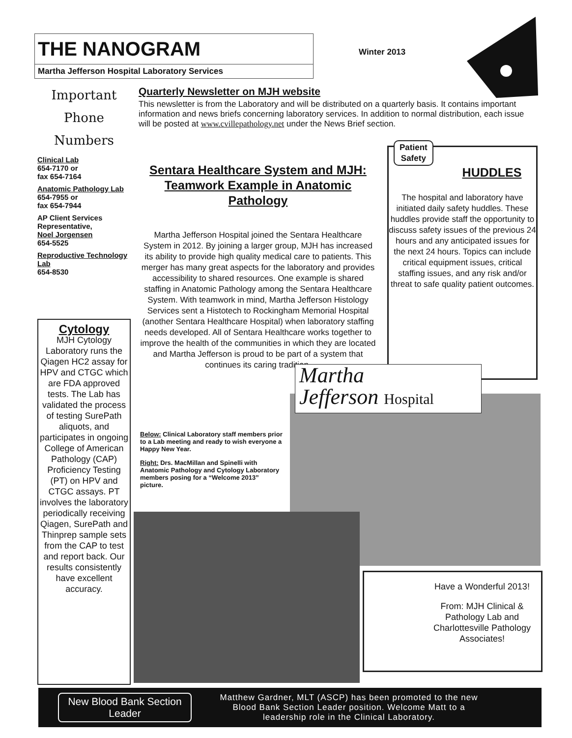THE NANOGRAM
Martha Jefferson Hospital Laboratory Services
Winter 2013
Important
Phone
Numbers
Clinical Lab
654-7170 or
fax 654-7164
Anatomic Pathology Lab
654-7955 or
fax 654-7944
AP Client Services Representative,
Noel Jorgensen
654-5525
Reproductive Technology Lab
654-8530
Cytology
MJH Cytology Laboratory runs the Qiagen HC2 assay for HPV and CTGC which are FDA approved tests. The Lab has validated the process of testing SurePath aliquots, and participates in ongoing College of American Pathology (CAP) Proficiency Testing (PT) on HPV and CTGC assays. PT involves the laboratory periodically receiving Qiagen, SurePath and Thinprep sample sets from the CAP to test and report back. Our results consistently have excellent accuracy.
Quarterly Newsletter on MJH website
This newsletter is from the Laboratory and will be distributed on a quarterly basis. It contains important information and news briefs concerning laboratory services. In addition to normal distribution, each issue will be posted at www.cvillepathology.net under the News Brief section.
Sentara Healthcare System and MJH: Teamwork Example in Anatomic Pathology
Martha Jefferson Hospital joined the Sentara Healthcare System in 2012. By joining a larger group, MJH has increased its ability to provide high quality medical care to patients. This merger has many great aspects for the laboratory and provides accessibility to shared resources. One example is shared staffing in Anatomic Pathology among the Sentara Healthcare System. With teamwork in mind, Martha Jefferson Histology Services sent a Histotech to Rockingham Memorial Hospital (another Sentara Healthcare Hospital) when laboratory staffing needs developed. All of Sentara Healthcare works together to improve the health of the communities in which they are located and Martha Jefferson is proud to be part of a system that continues its caring tradition.
Below: Clinical Laboratory staff members prior to a Lab meeting and ready to wish everyone a Happy New Year.
Right: Drs. MacMillan and Spinelli with Anatomic Pathology and Cytology Laboratory members posing for a “Welcome 2013” picture.
Patient
Safety
HUDDLES
The hospital and laboratory have initiated daily safety huddles. These huddles provide staff the opportunity to discuss safety issues of the previous 24 hours and any anticipated issues for the next 24 hours. Topics can include critical equipment issues, critical staffing issues, and any risk and/or threat to safe quality patient outcomes.
Martha
Jefferson Hospital
Have a Wonderful 2013!
From: MJH Clinical & Pathology Lab and Charlottesville Pathology Associates!
New Blood Bank Section Leader
Matthew Gardner, MLT (ASCP) has been promoted to the new Blood Bank Section Leader position. Welcome Matt to a leadership role in the Clinical Laboratory.